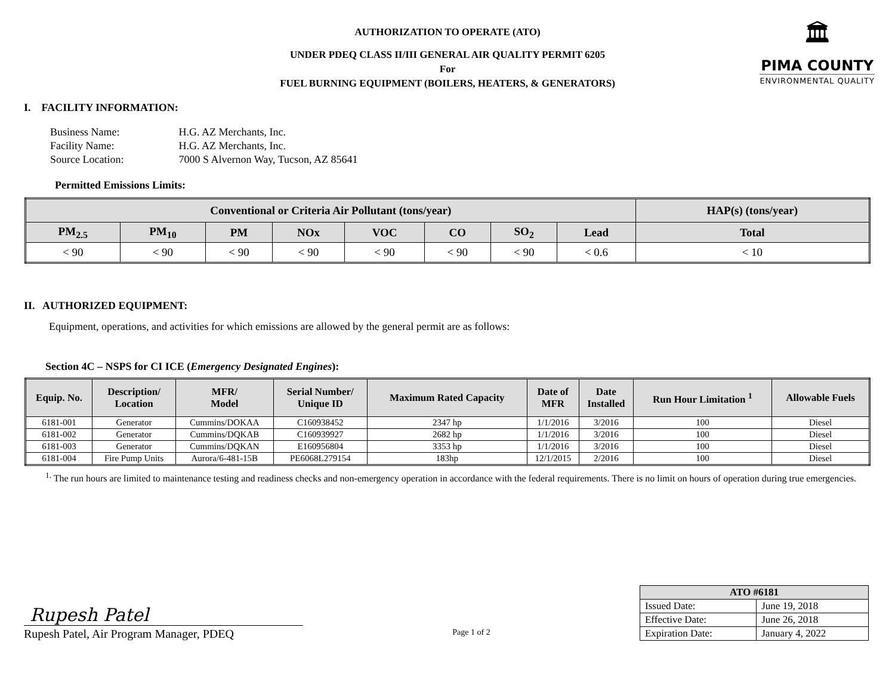🏛
PIMA COUNTY
ENVIRONMENTAL QUALITY
AUTHORIZATION TO OPERATE (ATO)
UNDER PDEQ CLASS II/III GENERAL AIR QUALITY PERMIT 6205
For
FUEL BURNING EQUIPMENT (BOILERS, HEATERS, & GENERATORS)
I. FACILITY INFORMATION:
| Business Name: | H.G. AZ Merchants, Inc. |
| Facility Name: | H.G. AZ Merchants, Inc. |
| Source Location: | 7000 S Alvernon Way, Tucson, AZ 85641 |
Permitted Emissions Limits:
| Conventional or Criteria Air Pollutant (tons/year) | | | | | | | | HAP(s) (tons/year) |
| --- | --- | --- | --- | --- | --- | --- | --- | --- |
| PM<sub>2.5</sub> | PM<sub>10</sub> | PM | NOx | VOC | CO | SO<sub>2</sub> | Lead | Total |
| < 90 | < 90 | < 90 | < 90 | < 90 | < 90 | < 90 | < 0.6 | < 10 |
II. AUTHORIZED EQUIPMENT:
Equipment, operations, and activities for which emissions are allowed by the general permit are as follows:
Section 4C – NSPS for CI ICE (Emergency Designated Engines):
| Equip. No. | Description/ Location | MFR/ Model | Serial Number/ Unique ID | Maximum Rated Capacity | Date of MFR | Date Installed | Run Hour Limitation <sup>1</sup> | Allowable Fuels |
| --- | --- | --- | --- | --- | --- | --- | --- | --- |
| 6181-001 | Generator | Cummins/DOKAA | C160938452 | 2347 hp | 1/1/2016 | 3/2016 | 100 | Diesel |
| 6181-002 | Generator | Cummins/DQKAB | C160939927 | 2682 hp | 1/1/2016 | 3/2016 | 100 | Diesel |
| 6181-003 | Generator | Cummins/DQKAN | E160956804 | 3353 hp | 1/1/2016 | 3/2016 | 100 | Diesel |
| 6181-004 | Fire Pump Units | Aurora/6-481-15B | PE6068L279154 | 183hp | 12/1/2015 | 2/2016 | 100 | Diesel |
<sup>1.</sup> The run hours are limited to maintenance testing and readiness checks and non-emergency operation in accordance with the federal requirements. There is no limit on hours of operation during true emergencies.
Rupesh Patel
Rupesh Patel, Air Program Manager, PDEQ
Page 1 of 2
| ATO #6181 | |
| --- | --- |
| Issued Date: | June 19, 2018 |
| Effective Date: | June 26, 2018 |
| Expiration Date: | January 4, 2022 |